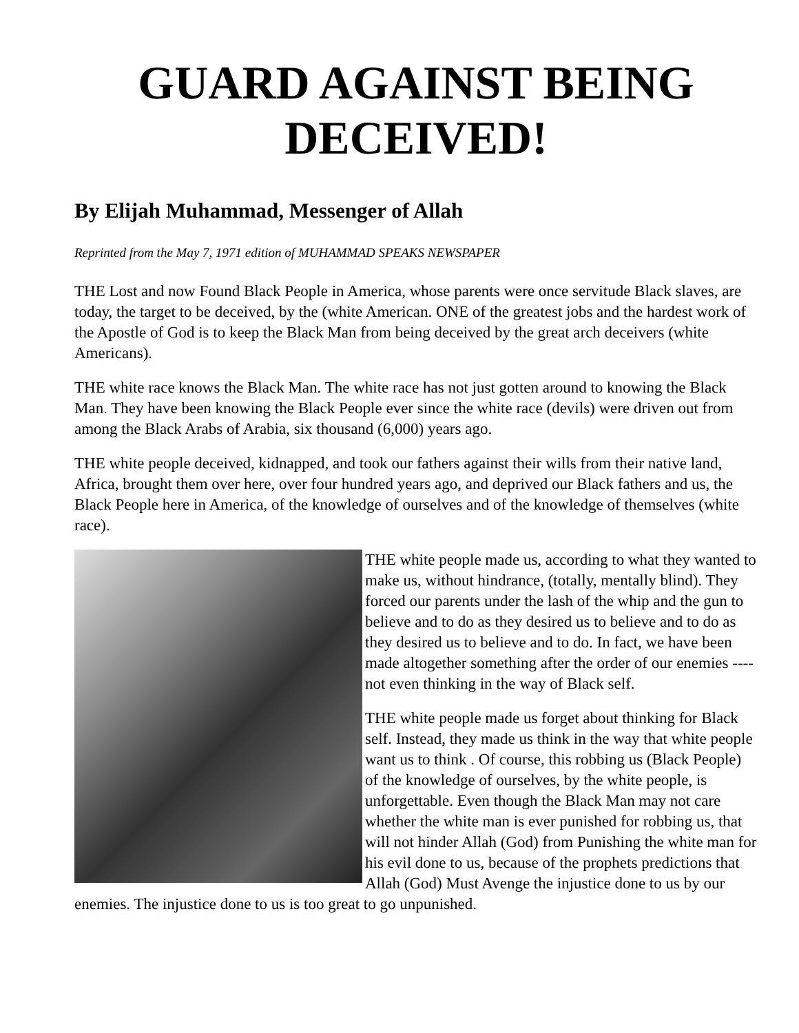GUARD AGAINST BEING DECEIVED!
By Elijah Muhammad, Messenger of Allah
Reprinted from the May 7, 1971 edition of MUHAMMAD SPEAKS NEWSPAPER
THE Lost and now Found Black People in America, whose parents were once servitude Black slaves, are today, the target to be deceived, by the (white American. ONE of the greatest jobs and the hardest work of the Apostle of God is to keep the Black Man from being deceived by the great arch deceivers (white Americans).
THE white race knows the Black Man. The white race has not just gotten around to knowing the Black Man. They have been knowing the Black People ever since the white race (devils) were driven out from among the Black Arabs of Arabia, six thousand (6,000) years ago.
THE white people deceived, kidnapped, and took our fathers against their wills from their native land, Africa, brought them over here, over four hundred years ago, and deprived our Black fathers and us, the Black People here in America, of the knowledge of ourselves and of the knowledge of themselves (white race).
THE white people made us, according to what they wanted to make us, without hindrance, (totally, mentally blind). They forced our parents under the lash of the whip and the gun to believe and to do as they desired us to believe and to do as they desired us to believe and to do. In fact, we have been made altogether something after the order of our enemies ---- not even thinking in the way of Black self.
THE white people made us forget about thinking for Black self. Instead, they made us think in the way that white people want us to think . Of course, this robbing us (Black People) of the knowledge of ourselves, by the white people, is unforgettable. Even though the Black Man may not care whether the white man is ever punished for robbing us, that will not hinder Allah (God) from Punishing the white man for his evil done to us, because of the prophets predictions that Allah (God) Must Avenge the injustice done to us by our enemies. The injustice done to us is too great to go unpunished.